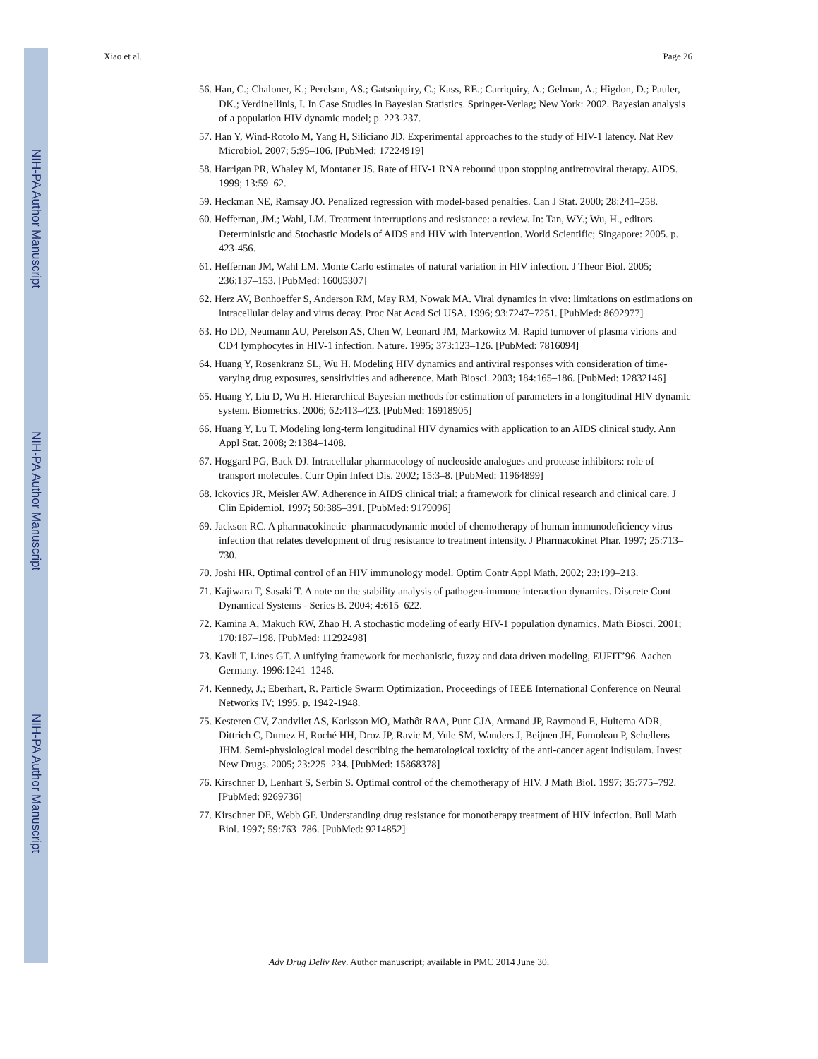NIH-PA Author Manuscript
NIH-PA Author Manuscript
NIH-PA Author Manuscript
Xiao et al. Page 26
56. Han, C.; Chaloner, K.; Perelson, AS.; Gatsoiquiry, C.; Kass, RE.; Carriquiry, A.; Gelman, A.; Higdon, D.; Pauler, DK.; Verdinellinis, I. In Case Studies in Bayesian Statistics. Springer-Verlag; New York: 2002. Bayesian analysis of a population HIV dynamic model; p. 223-237.
57. Han Y, Wind-Rotolo M, Yang H, Siliciano JD. Experimental approaches to the study of HIV-1 latency. Nat Rev Microbiol. 2007; 5:95–106. [PubMed: 17224919]
58. Harrigan PR, Whaley M, Montaner JS. Rate of HIV-1 RNA rebound upon stopping antiretroviral therapy. AIDS. 1999; 13:59–62.
59. Heckman NE, Ramsay JO. Penalized regression with model-based penalties. Can J Stat. 2000; 28:241–258.
60. Heffernan, JM.; Wahl, LM. Treatment interruptions and resistance: a review. In: Tan, WY.; Wu, H., editors. Deterministic and Stochastic Models of AIDS and HIV with Intervention. World Scientific; Singapore: 2005. p. 423-456.
61. Heffernan JM, Wahl LM. Monte Carlo estimates of natural variation in HIV infection. J Theor Biol. 2005; 236:137–153. [PubMed: 16005307]
62. Herz AV, Bonhoeffer S, Anderson RM, May RM, Nowak MA. Viral dynamics in vivo: limitations on estimations on intracellular delay and virus decay. Proc Nat Acad Sci USA. 1996; 93:7247–7251. [PubMed: 8692977]
63. Ho DD, Neumann AU, Perelson AS, Chen W, Leonard JM, Markowitz M. Rapid turnover of plasma virions and CD4 lymphocytes in HIV-1 infection. Nature. 1995; 373:123–126. [PubMed: 7816094]
64. Huang Y, Rosenkranz SL, Wu H. Modeling HIV dynamics and antiviral responses with consideration of time-varying drug exposures, sensitivities and adherence. Math Biosci. 2003; 184:165–186. [PubMed: 12832146]
65. Huang Y, Liu D, Wu H. Hierarchical Bayesian methods for estimation of parameters in a longitudinal HIV dynamic system. Biometrics. 2006; 62:413–423. [PubMed: 16918905]
66. Huang Y, Lu T. Modeling long-term longitudinal HIV dynamics with application to an AIDS clinical study. Ann Appl Stat. 2008; 2:1384–1408.
67. Hoggard PG, Back DJ. Intracellular pharmacology of nucleoside analogues and protease inhibitors: role of transport molecules. Curr Opin Infect Dis. 2002; 15:3–8. [PubMed: 11964899]
68. Ickovics JR, Meisler AW. Adherence in AIDS clinical trial: a framework for clinical research and clinical care. J Clin Epidemiol. 1997; 50:385–391. [PubMed: 9179096]
69. Jackson RC. A pharmacokinetic–pharmacodynamic model of chemotherapy of human immunodeficiency virus infection that relates development of drug resistance to treatment intensity. J Pharmacokinet Phar. 1997; 25:713–730.
70. Joshi HR. Optimal control of an HIV immunology model. Optim Contr Appl Math. 2002; 23:199–213.
71. Kajiwara T, Sasaki T. A note on the stability analysis of pathogen-immune interaction dynamics. Discrete Cont Dynamical Systems - Series B. 2004; 4:615–622.
72. Kamina A, Makuch RW, Zhao H. A stochastic modeling of early HIV-1 population dynamics. Math Biosci. 2001; 170:187–198. [PubMed: 11292498]
73. Kavli T, Lines GT. A unifying framework for mechanistic, fuzzy and data driven modeling, EUFIT’96. Aachen Germany. 1996:1241–1246.
74. Kennedy, J.; Eberhart, R. Particle Swarm Optimization. Proceedings of IEEE International Conference on Neural Networks IV; 1995. p. 1942-1948.
75. Kesteren CV, Zandvliet AS, Karlsson MO, Mathôt RAA, Punt CJA, Armand JP, Raymond E, Huitema ADR, Dittrich C, Dumez H, Roché HH, Droz JP, Ravic M, Yule SM, Wanders J, Beijnen JH, Fumoleau P, Schellens JHM. Semi-physiological model describing the hematological toxicity of the anti-cancer agent indisulam. Invest New Drugs. 2005; 23:225–234. [PubMed: 15868378]
76. Kirschner D, Lenhart S, Serbin S. Optimal control of the chemotherapy of HIV. J Math Biol. 1997; 35:775–792. [PubMed: 9269736]
77. Kirschner DE, Webb GF. Understanding drug resistance for monotherapy treatment of HIV infection. Bull Math Biol. 1997; 59:763–786. [PubMed: 9214852]
Adv Drug Deliv Rev. Author manuscript; available in PMC 2014 June 30.